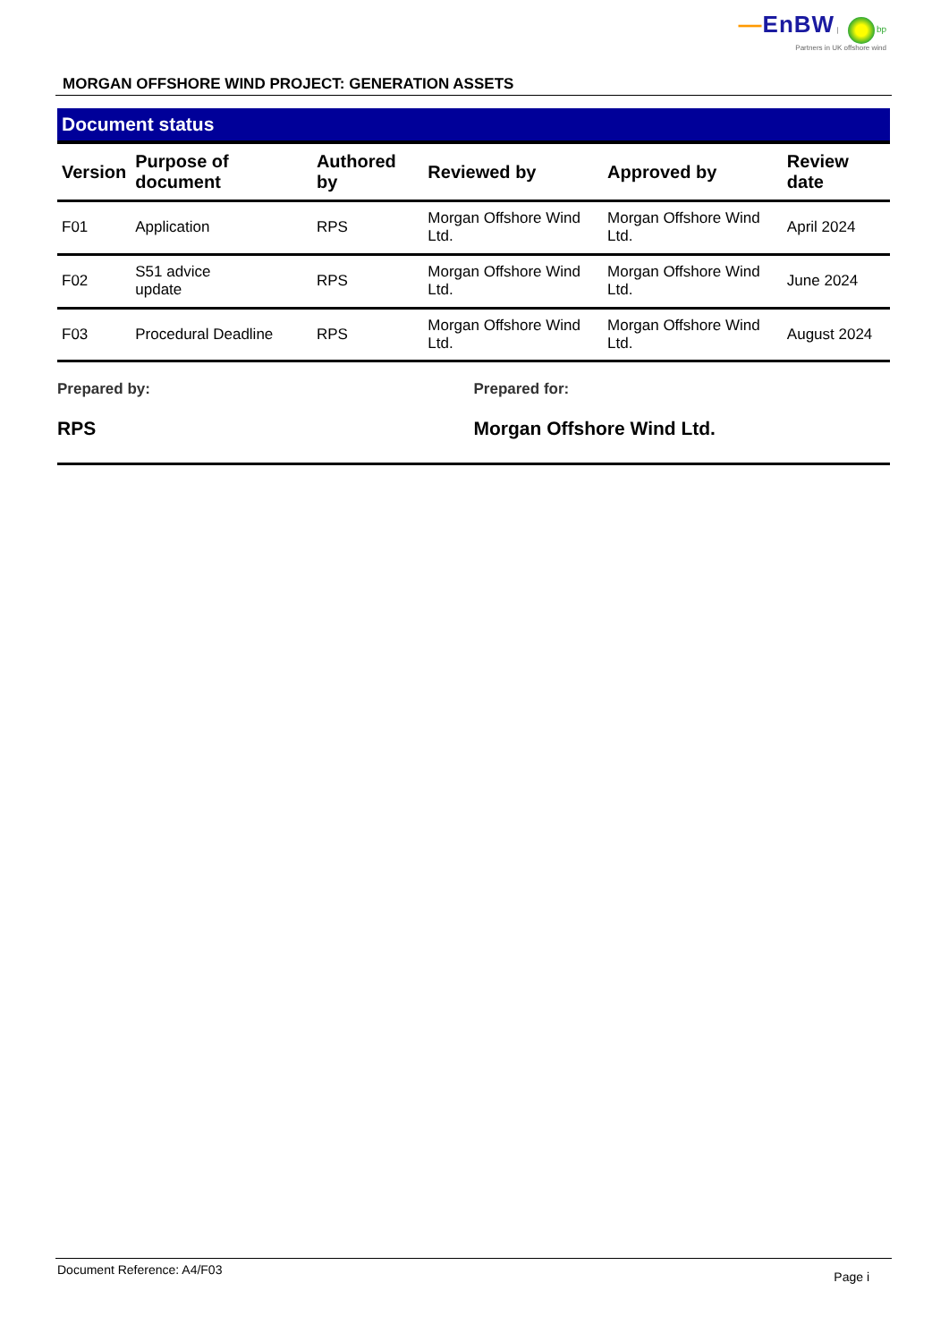—EnBW | bp
Partners in UK offshore wind
MORGAN OFFSHORE WIND PROJECT: GENERATION ASSETS
Document status
| Version | Purpose of document | Authored by | Reviewed by | Approved by | Review date |
| --- | --- | --- | --- | --- | --- |
| F01 | Application | RPS | Morgan Offshore Wind Ltd. | Morgan Offshore Wind Ltd. | April 2024 |
| F02 | S51 advice update | RPS | Morgan Offshore Wind Ltd. | Morgan Offshore Wind Ltd. | June 2024 |
| F03 | Procedural Deadline | RPS | Morgan Offshore Wind Ltd. | Morgan Offshore Wind Ltd. | August 2024 |
Prepared by:
RPS
Prepared for:
Morgan Offshore Wind Ltd.
Document Reference: A4/F03 Page i